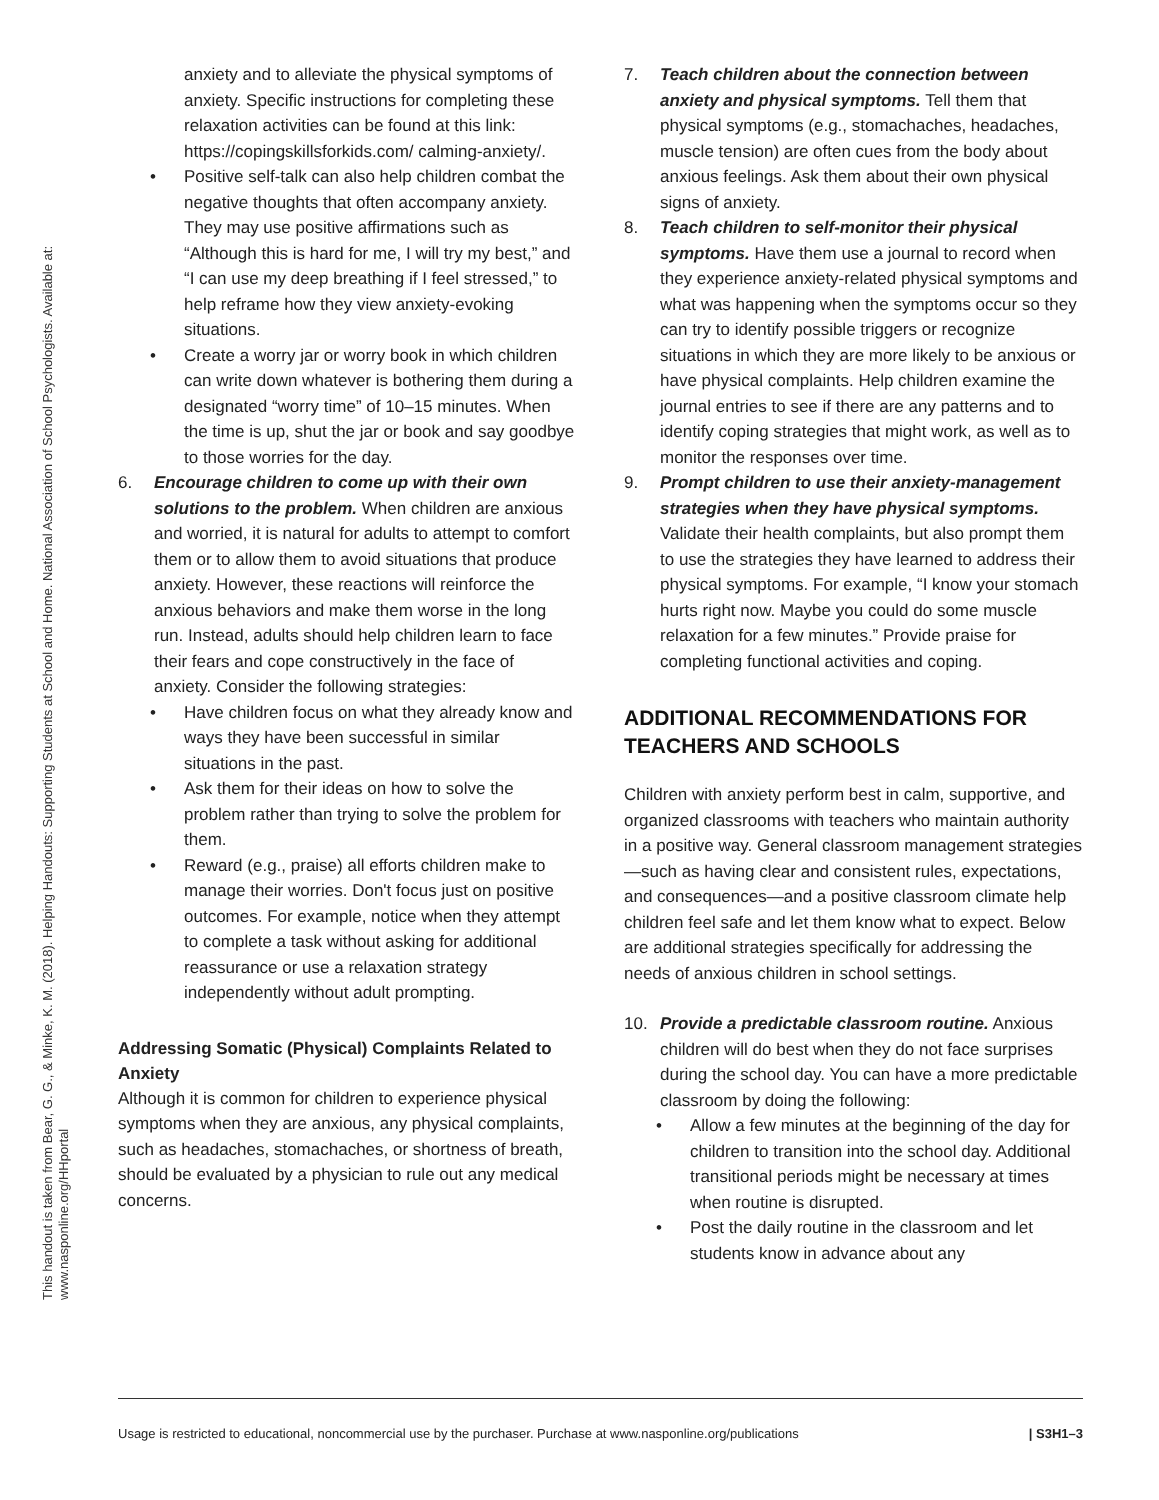This handout is taken from Bear, G. G., & Minke, K. M. (2018). Helping Handouts: Supporting Students at School and Home. National Association of School Psychologists. Available at:
www.nasponline.org/HHportal
anxiety and to alleviate the physical symptoms of anxiety. Specific instructions for completing these relaxation activities can be found at this link: https://copingskillsforkids.com/ calming-anxiety/.
• Positive self-talk can also help children combat the negative thoughts that often accompany anxiety. They may use positive affirmations such as “Although this is hard for me, I will try my best,” and “I can use my deep breathing if I feel stressed,” to help reframe how they view anxiety-evoking situations.
• Create a worry jar or worry book in which children can write down whatever is bothering them during a designated “worry time” of 10–15 minutes. When the time is up, shut the jar or book and say goodbye to those worries for the day.
6. Encourage children to come up with their own solutions to the problem. When children are anxious and worried, it is natural for adults to attempt to comfort them or to allow them to avoid situations that produce anxiety. However, these reactions will reinforce the anxious behaviors and make them worse in the long run. Instead, adults should help children learn to face their fears and cope constructively in the face of anxiety. Consider the following strategies:
• Have children focus on what they already know and ways they have been successful in similar situations in the past.
• Ask them for their ideas on how to solve the problem rather than trying to solve the problem for them.
• Reward (e.g., praise) all efforts children make to manage their worries. Don't focus just on positive outcomes. For example, notice when they attempt to complete a task without asking for additional reassurance or use a relaxation strategy independently without adult prompting.
Addressing Somatic (Physical) Complaints Related to Anxiety
Although it is common for children to experience physical symptoms when they are anxious, any physical complaints, such as headaches, stomachaches, or shortness of breath, should be evaluated by a physician to rule out any medical concerns.
7. Teach children about the connection between anxiety and physical symptoms. Tell them that physical symptoms (e.g., stomachaches, headaches, muscle tension) are often cues from the body about anxious feelings. Ask them about their own physical signs of anxiety.
8. Teach children to self-monitor their physical symptoms. Have them use a journal to record when they experience anxiety-related physical symptoms and what was happening when the symptoms occur so they can try to identify possible triggers or recognize situations in which they are more likely to be anxious or have physical complaints. Help children examine the journal entries to see if there are any patterns and to identify coping strategies that might work, as well as to monitor the responses over time.
9. Prompt children to use their anxiety-management strategies when they have physical symptoms. Validate their health complaints, but also prompt them to use the strategies they have learned to address their physical symptoms. For example, “I know your stomach hurts right now. Maybe you could do some muscle relaxation for a few minutes.” Provide praise for completing functional activities and coping.
ADDITIONAL RECOMMENDATIONS FOR TEACHERS AND SCHOOLS
Children with anxiety perform best in calm, supportive, and organized classrooms with teachers who maintain authority in a positive way. General classroom management strategies—such as having clear and consistent rules, expectations, and consequences—and a positive classroom climate help children feel safe and let them know what to expect. Below are additional strategies specifically for addressing the needs of anxious children in school settings.
10. Provide a predictable classroom routine. Anxious children will do best when they do not face surprises during the school day. You can have a more predictable classroom by doing the following:
• Allow a few minutes at the beginning of the day for children to transition into the school day. Additional transitional periods might be necessary at times when routine is disrupted.
• Post the daily routine in the classroom and let students know in advance about any
Usage is restricted to educational, noncommercial use by the purchaser. Purchase at www.nasponline.org/publications | S3H1–3